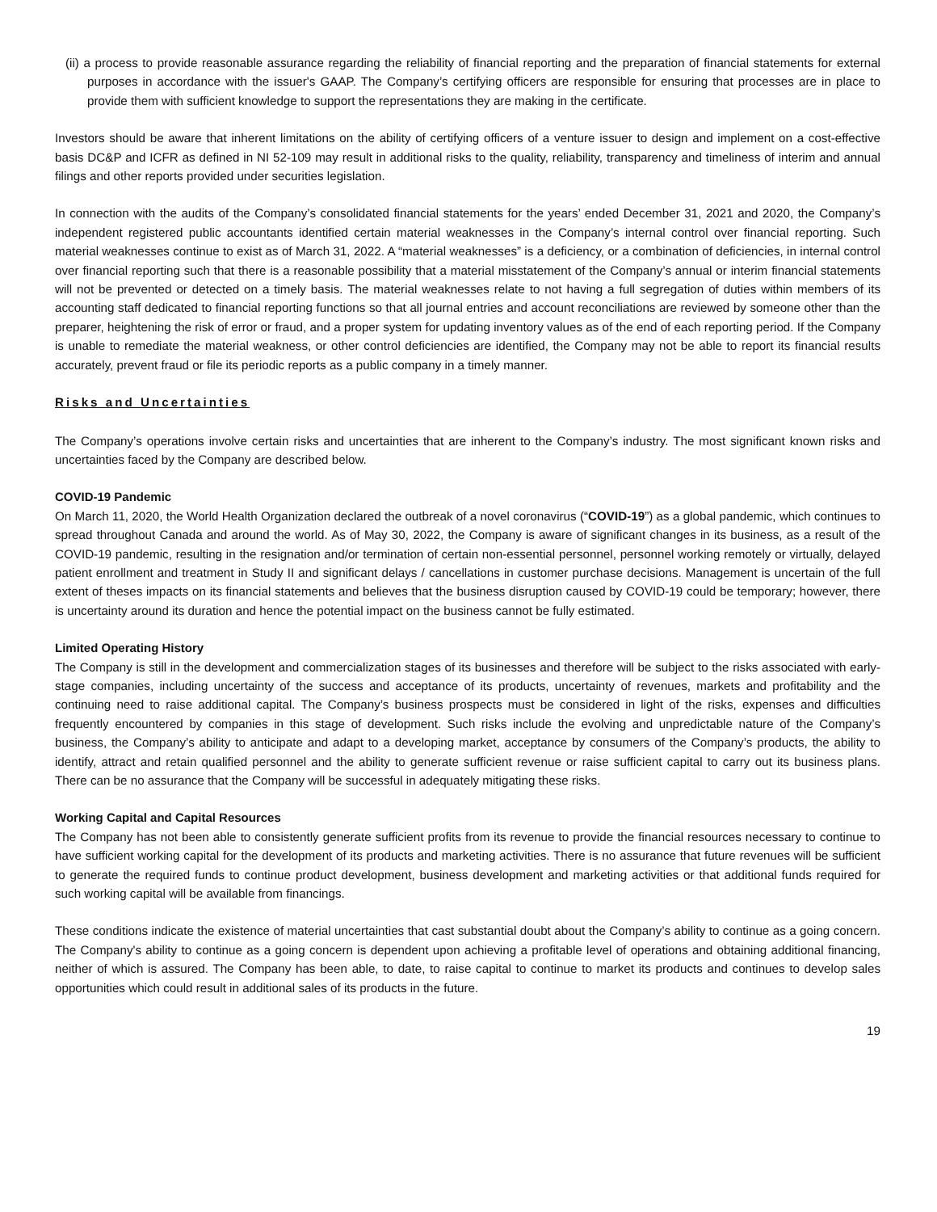(ii) a process to provide reasonable assurance regarding the reliability of financial reporting and the preparation of financial statements for external purposes in accordance with the issuer's GAAP. The Company’s certifying officers are responsible for ensuring that processes are in place to provide them with sufficient knowledge to support the representations they are making in the certificate.
Investors should be aware that inherent limitations on the ability of certifying officers of a venture issuer to design and implement on a cost-effective basis DC&P and ICFR as defined in NI 52-109 may result in additional risks to the quality, reliability, transparency and timeliness of interim and annual filings and other reports provided under securities legislation.
In connection with the audits of the Company’s consolidated financial statements for the years’ ended December 31, 2021 and 2020, the Company’s independent registered public accountants identified certain material weaknesses in the Company’s internal control over financial reporting. Such material weaknesses continue to exist as of March 31, 2022. A “material weaknesses” is a deficiency, or a combination of deficiencies, in internal control over financial reporting such that there is a reasonable possibility that a material misstatement of the Company’s annual or interim financial statements will not be prevented or detected on a timely basis. The material weaknesses relate to not having a full segregation of duties within members of its accounting staff dedicated to financial reporting functions so that all journal entries and account reconciliations are reviewed by someone other than the preparer, heightening the risk of error or fraud, and a proper system for updating inventory values as of the end of each reporting period. If the Company is unable to remediate the material weakness, or other control deficiencies are identified, the Company may not be able to report its financial results accurately, prevent fraud or file its periodic reports as a public company in a timely manner.
Risks and Uncertainties
The Company’s operations involve certain risks and uncertainties that are inherent to the Company’s industry. The most significant known risks and uncertainties faced by the Company are described below.
COVID-19 Pandemic
On March 11, 2020, the World Health Organization declared the outbreak of a novel coronavirus (“COVID-19”) as a global pandemic, which continues to spread throughout Canada and around the world. As of May 30, 2022, the Company is aware of significant changes in its business, as a result of the COVID-19 pandemic, resulting in the resignation and/or termination of certain non-essential personnel, personnel working remotely or virtually, delayed patient enrollment and treatment in Study II and significant delays / cancellations in customer purchase decisions. Management is uncertain of the full extent of theses impacts on its financial statements and believes that the business disruption caused by COVID-19 could be temporary; however, there is uncertainty around its duration and hence the potential impact on the business cannot be fully estimated.
Limited Operating History
The Company is still in the development and commercialization stages of its businesses and therefore will be subject to the risks associated with early-stage companies, including uncertainty of the success and acceptance of its products, uncertainty of revenues, markets and profitability and the continuing need to raise additional capital. The Company’s business prospects must be considered in light of the risks, expenses and difficulties frequently encountered by companies in this stage of development. Such risks include the evolving and unpredictable nature of the Company’s business, the Company’s ability to anticipate and adapt to a developing market, acceptance by consumers of the Company’s products, the ability to identify, attract and retain qualified personnel and the ability to generate sufficient revenue or raise sufficient capital to carry out its business plans. There can be no assurance that the Company will be successful in adequately mitigating these risks.
Working Capital and Capital Resources
The Company has not been able to consistently generate sufficient profits from its revenue to provide the financial resources necessary to continue to have sufficient working capital for the development of its products and marketing activities. There is no assurance that future revenues will be sufficient to generate the required funds to continue product development, business development and marketing activities or that additional funds required for such working capital will be available from financings.
These conditions indicate the existence of material uncertainties that cast substantial doubt about the Company’s ability to continue as a going concern. The Company's ability to continue as a going concern is dependent upon achieving a profitable level of operations and obtaining additional financing, neither of which is assured. The Company has been able, to date, to raise capital to continue to market its products and continues to develop sales opportunities which could result in additional sales of its products in the future.
19